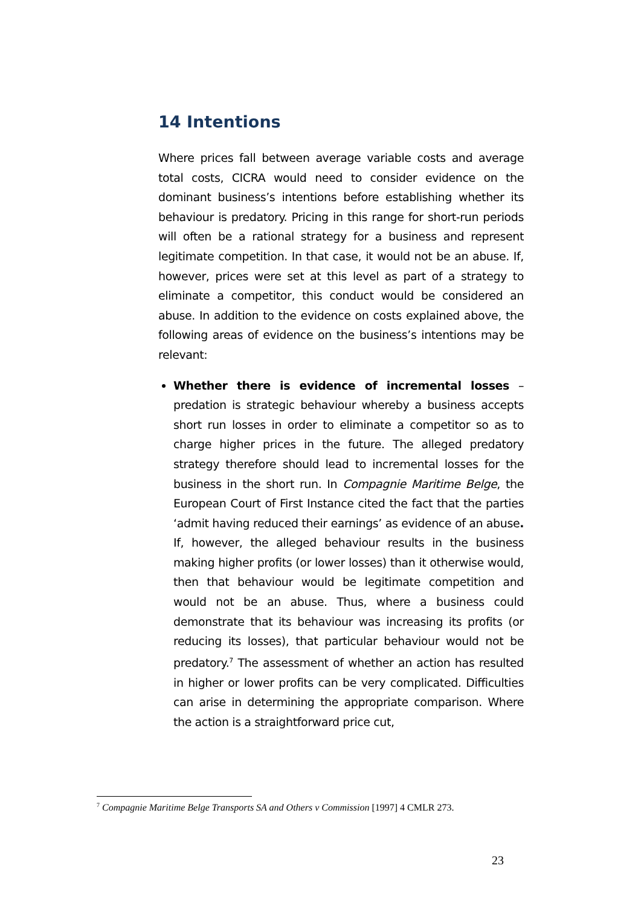14 Intentions
Where prices fall between average variable costs and average total costs, CICRA would need to consider evidence on the dominant business’s intentions before establishing whether its behaviour is predatory. Pricing in this range for short-run periods will often be a rational strategy for a business and represent legitimate competition. In that case, it would not be an abuse. If, however, prices were set at this level as part of a strategy to eliminate a competitor, this conduct would be considered an abuse. In addition to the evidence on costs explained above, the following areas of evidence on the business’s intentions may be relevant:
Whether there is evidence of incremental losses – predation is strategic behaviour whereby a business accepts short run losses in order to eliminate a competitor so as to charge higher prices in the future. The alleged predatory strategy therefore should lead to incremental losses for the business in the short run. In Compagnie Maritime Belge, the European Court of First Instance cited the fact that the parties ‘admit having reduced their earnings’ as evidence of an abuse. If, however, the alleged behaviour results in the business making higher profits (or lower losses) than it otherwise would, then that behaviour would be legitimate competition and would not be an abuse. Thus, where a business could demonstrate that its behaviour was increasing its profits (or reducing its losses), that particular behaviour would not be predatory.<sup>7</sup> The assessment of whether an action has resulted in higher or lower profits can be very complicated. Difficulties can arise in determining the appropriate comparison. Where the action is a straightforward price cut,
<sup>7</sup> Compagnie Maritime Belge Transports SA and Others v Commission [1997] 4 CMLR 273.
23